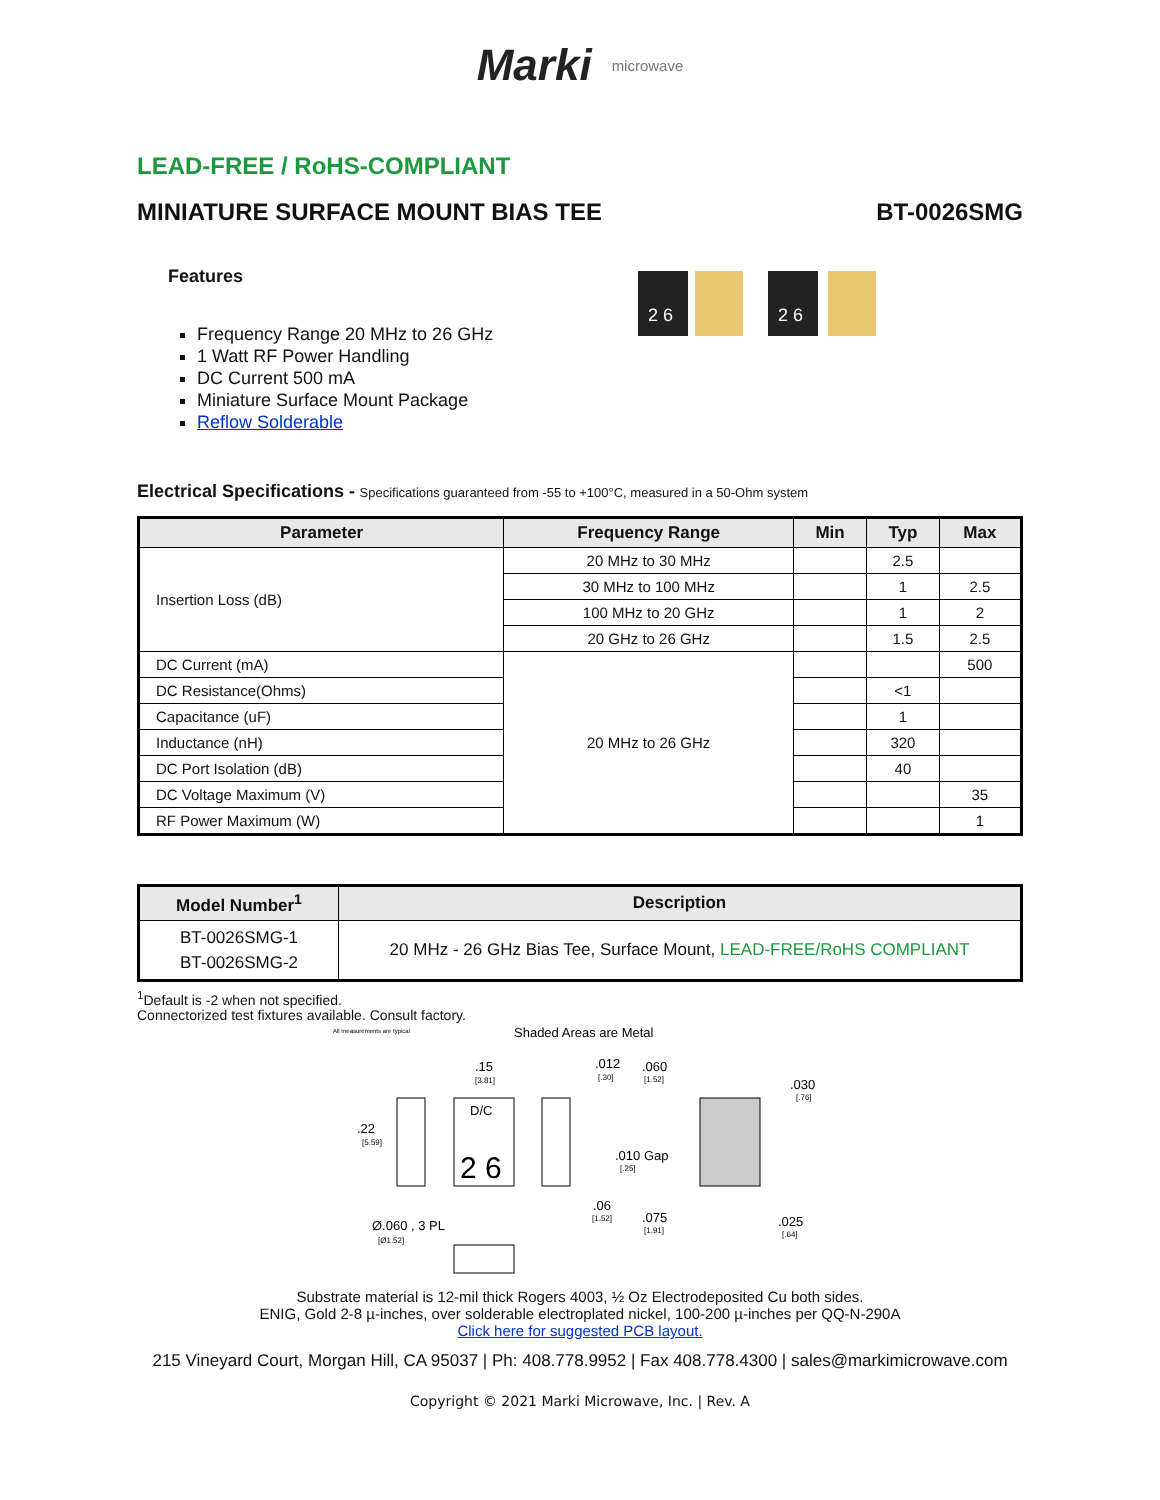Marki microwave
LEAD-FREE / RoHS-COMPLIANT
MINIATURE SURFACE MOUNT BIAS TEE BT-0026SMG
Features
Frequency Range 20 MHz to 26 GHz
1 Watt RF Power Handling
DC Current 500 mA
Miniature Surface Mount Package
Reflow Solderable
2 6
2 6
Electrical Specifications - Specifications guaranteed from -55 to +100°C, measured in a 50-Ohm system
| Parameter | Frequency Range | Min | Typ | Max |
| --- | --- | --- | --- | --- |
| Insertion Loss (dB) | 20 MHz to 30 MHz | | 2.5 | |
| | 30 MHz to 100 MHz | | 1 | 2.5 |
| | 100 MHz to 20 GHz | | 1 | 2 |
| | 20 GHz to 26 GHz | | 1.5 | 2.5 |
| DC Current (mA) | 20 MHz to 26 GHz | | | 500 |
| DC Resistance(Ohms) | | | <1 | |
| Capacitance (uF) | | | 1 | |
| Inductance (nH) | | | 320 | |
| DC Port Isolation (dB) | | | 40 | |
| DC Voltage Maximum (V) | | | | 35 |
| RF Power Maximum (W) | | | | 1 |
| Model Number<sup>1</sup> | Description |
| --- | --- |
| BT-0026SMG-1 BT-0026SMG-2 | 20 MHz - 26 GHz Bias Tee, Surface Mount, LEAD-FREE/RoHS COMPLIANT |
<sup>1</sup> Default is -2 when not specified.
Connectorized test fixtures available. Consult factory.
All measurements are typical
Shaded Areas are Metal
D/C
2 6
.15
[3.81]
.012
[.30]
.060
[1.52]
.030
[.76]
.22
[5.59]
.010 Gap
[.25]
.06
[1.52]
.075
[1.91]
.025
[.64]
Ø.060 , 3 PL
[Ø1.52]
Substrate material is 12-mil thick Rogers 4003, ½ Oz Electrodeposited Cu both sides.
ENIG, Gold 2-8 µ-inches, over solderable electroplated nickel, 100-200 µ-inches per QQ-N-290A
Click here for suggested PCB layout.
215 Vineyard Court, Morgan Hill, CA 95037 | Ph: 408.778.9952 | Fax 408.778.4300 | sales@markimicrowave.com
Copyright © 2021 Marki Microwave, Inc. | Rev. A